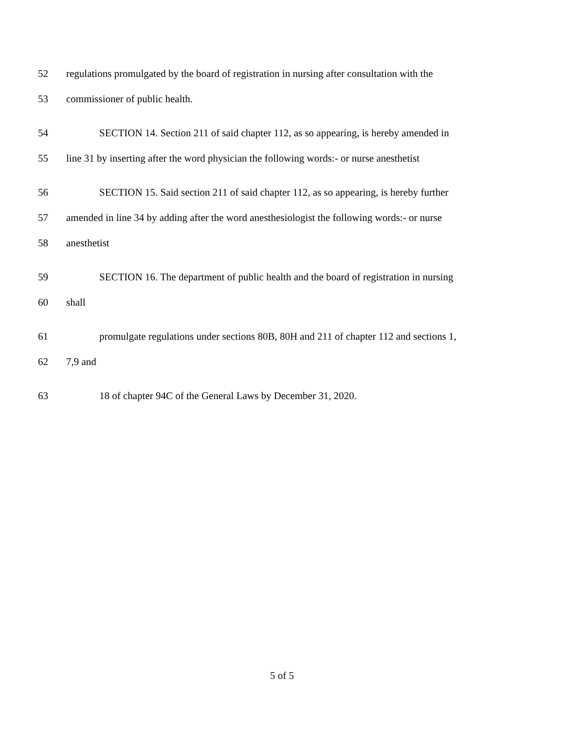52 regulations promulgated by the board of registration in nursing after consultation with the
53 commissioner of public health.
54 SECTION 14. Section 211 of said chapter 112, as so appearing, is hereby amended in
55 line 31 by inserting after the word physician the following words:- or nurse anesthetist
56 SECTION 15. Said section 211 of said chapter 112, as so appearing, is hereby further
57 amended in line 34 by adding after the word anesthesiologist the following words:- or nurse
58 anesthetist
59 SECTION 16. The department of public health and the board of registration in nursing
60 shall
61 promulgate regulations under sections 80B, 80H and 211 of chapter 112 and sections 1,
62 7,9 and
63 18 of chapter 94C of the General Laws by December 31, 2020.
5 of 5